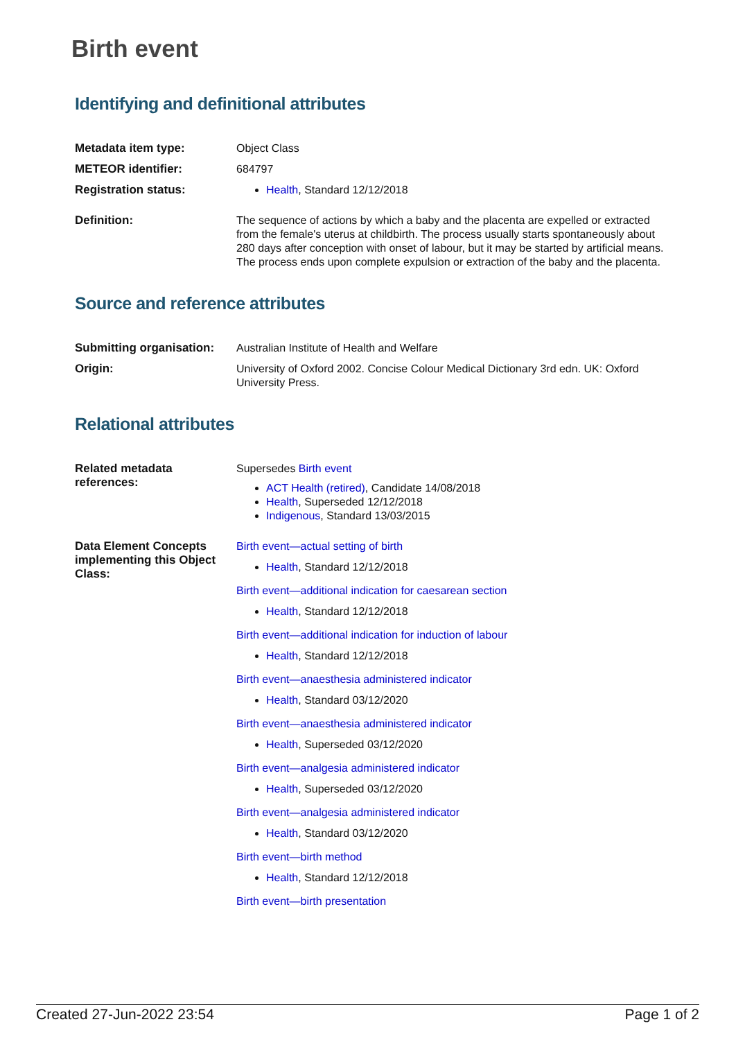Birth event
Identifying and definitional attributes
Metadata item type: Object Class
METEOR identifier: 684797
Registration status: Health, Standard 12/12/2018
Definition: The sequence of actions by which a baby and the placenta are expelled or extracted from the female's uterus at childbirth. The process usually starts spontaneously about 280 days after conception with onset of labour, but it may be started by artificial means. The process ends upon complete expulsion or extraction of the baby and the placenta.
Source and reference attributes
Submitting organisation:
Australian Institute of Health and Welfare
Origin: University of Oxford 2002. Concise Colour Medical Dictionary 3rd edn. UK: Oxford University Press.
Relational attributes
Related metadata references:
Supersedes Birth event
ACT Health (retired), Candidate 14/08/2018
Health, Superseded 12/12/2018
Indigenous, Standard 13/03/2015
Data Element Concepts implementing this Object Class:
Birth event—actual setting of birth
Health, Standard 12/12/2018
Birth event—additional indication for caesarean section
Health, Standard 12/12/2018
Birth event—additional indication for induction of labour
Health, Standard 12/12/2018
Birth event—anaesthesia administered indicator
Health, Standard 03/12/2020
Birth event—anaesthesia administered indicator
Health, Superseded 03/12/2020
Birth event—analgesia administered indicator
Health, Superseded 03/12/2020
Birth event—analgesia administered indicator
Health, Standard 03/12/2020
Birth event—birth method
Health, Standard 12/12/2018
Birth event—birth presentation
Created 27-Jun-2022 23:54 Page 1 of 2